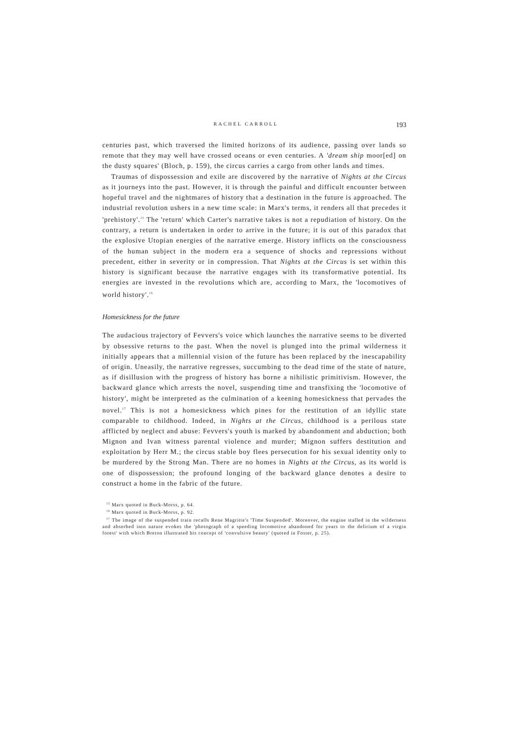RACHEL CARROLL 193
centuries past, which traversed the limited horizons of its audience, passing over lands so remote that they may well have crossed oceans or even centuries. A 'dream ship moor[ed] on the dusty squares' (Bloch, p. 159), the circus carries a cargo from other lands and times.
Traumas of dispossession and exile are discovered by the narrative of Nights at the Circus as it journeys into the past. However, it is through the painful and difficult encounter between hopeful travel and the nightmares of history that a destination in the future is approached. The industrial revolution ushers in a new time scale: in Marx's terms, it renders all that precedes it 'prehistory'.<sup>15</sup> The 'return' which Carter's narrative takes is not a repudiation of history. On the contrary, a return is undertaken in order to arrive in the future; it is out of this paradox that the explosive Utopian energies of the narrative emerge. History inflicts on the consciousness of the human subject in the modern era a sequence of shocks and repressions without precedent, either in severity or in compression. That Nights at the Circus is set within this history is significant because the narrative engages with its transformative potential. Its energies are invested in the revolutions which are, according to Marx, the 'locomotives of world history'.<sup>16</sup>
Homesickness for the future
The audacious trajectory of Fevvers's voice which launches the narrative seems to be diverted by obsessive returns to the past. When the novel is plunged into the primal wilderness it initially appears that a millennial vision of the future has been replaced by the inescapability of origin. Uneasily, the narrative regresses, succumbing to the dead time of the state of nature, as if disillusion with the progress of history has borne a nihilistic primitivism. However, the backward glance which arrests the novel, suspending time and transfixing the 'locomotive of history', might be interpreted as the culmination of a keening homesickness that pervades the novel.<sup>17</sup> This is not a homesickness which pines for the restitution of an idyllic state comparable to childhood. Indeed, in Nights at the Circus, childhood is a perilous state afflicted by neglect and abuse: Fevvers's youth is marked by abandonment and abduction; both Mignon and Ivan witness parental violence and murder; Mignon suffers destitution and exploitation by Herr M.; the circus stable boy flees persecution for his sexual identity only to be murdered by the Strong Man. There are no homes in Nights at the Circus, as its world is one of dispossession; the profound longing of the backward glance denotes a desire to construct a home in the fabric of the future.
<sup>15</sup> Marx quoted in Buck-Morss, p. 64.
<sup>16</sup> Marx quoted in Buck-Morss, p. 92.
<sup>17</sup> The image of the suspended train recalls Rene Magritte's 'Time Suspended'. Moreover, the engine stalled in the wilderness and absorbed into nature evokes the 'photograph of a speeding locomotive abandoned for years to the delirium of a virgin forest' with which Breton illustrated his concept of 'convulsive beauty' (quoted in Foster, p. 25).